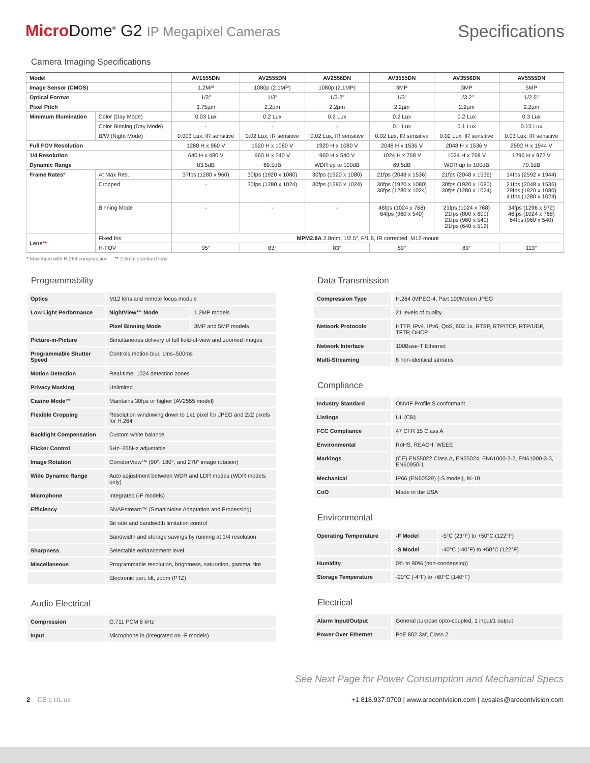Micro Dome<sup>®</sup> G2 IP Megapixel Cameras
Specifications
Camera Imaging Specifications
| Model | | AV1555DN | AV2555DN | AV2556DN | AV3555DN | AV3556DN | AV5555DN |
| --- | --- | --- | --- | --- | --- | --- | --- |
| Image Sensor (CMOS) | | 1.2MP | 1080p (2.1MP) | 1080p (2.1MP) | 3MP | 3MP | 5MP |
| Optical Format | | 1/3" | 1/3" | 1/3.2" | 1/3" | 1/3.2" | 1/2.5" |
| Pixel Pitch | | 3.75µm | 2.2µm | 2.2µm | 2.2µm | 2.2µm | 2.2µm |
| Minimum Illumination | Color (Day Mode) | 0.03 Lux | 0.2 Lux | 0.2 Lux | 0.2 Lux | 0.2 Lux | 0.3 Lux |
| | Color Binning (Day Mode) | - | - | - | 0.1 Lux | 0.1 Lux | 0.15 Lux |
| | B/W (Night Mode) | 0.003 Lux, IR sensitive | 0.02 Lux, IR sensitive | 0.02 Lux, IR sensitive | 0.02 Lux, IR sensitive | 0.02 Lux, IR sensitive | 0.03 Lux, IR sensitive |
| Full FOV Resolution | | 1280 H x 960 V | 1920 H x 1080 V | 1920 H x 1080 V | 2048 H x 1536 V | 2048 H x 1536 V | 2592 H x 1944 V |
| 1/4 Resolution | | 640 H x 480 V | 960 H x 540 V | 960 H x 540 V | 1024 H x 768 V | 1024 H x 768 V | 1296 H x 972 V |
| Dynamic Range | | 83.5dB | 69.5dB | WDR up to 100dB | 69.5dB | WDR up to 100dB | 70.1dB |
| Frame Rates * | At Max Res. | 37fps (1280 x 960) | 30fps (1920 x 1080) | 30fps (1920 x 1080) | 21fps (2048 x 1536) | 21fps (2048 x 1536) | 14fps (2592 x 1944) |
| | Cropped | - | 30fps (1280 x 1024) | 30fps (1280 x 1024) | 30fps (1920 x 1080) 30fps (1280 x 1024) | 30fps (1920 x 1080) 30fps (1280 x 1024) | 21fps (2048 x 1536) 29fps (1920 x 1080) 41fps (1280 x 1024) |
| | Binning Mode | - | - | - | 46fps (1024 x 768) 64fps (960 x 540) | 21fps (1024 x 768) 21fps (800 x 600) 21fps (960 x 540) 21fps (640 x 512) | 34fps (1296 x 972) 46fps (1024 x 768) 64fps (960 x 540) |
| Lens ** | Fixed Iris | MPM2.8A 2.8mm, 1/2.5", F/1.8, IR corrected, M12-mount | | | | | |
| | H-FOV | 95° | 83° | 83° | 89° | 89° | 113° |
* Maximum with H.264 compression ** 2.8mm standard lens
Programmability
| Optics | M12 lens and remote focus module | |
| Low Light Performance | NightView™ Mode | 1.2MP models |
| | Pixel Binning Mode | 3MP and 5MP models |
| Picture-in-Picture | Simultaneous delivery of full field-of-view and zoomed images | |
| Programmable Shutter Speed | Controls motion blur, 1ms–500ms | |
| Motion Detection | Real-time, 1024 detection zones | |
| Privacy Masking | Unlimited | |
| Casino Mode™ | Maintains 30fps or higher (AV2555 model) | |
| Flexible Cropping | Resolution windowing down to 1x1 pixel for JPEG and 2x2 pixels for H.264 | |
| Backlight Compensation | Custom white balance | |
| Flicker Control | 5Hz–255Hz adjustable | |
| Image Rotation | CorridorView™ (90°, 180°, and 270° image rotation) | |
| Wide Dynamic Range | Auto adjustment between WDR and LDR modes (WDR models only) | |
| Microphone | Integrated (-F models) | |
| Efficiency | SNAPstream™ (Smart Noise Adaptation and Processing) | |
| | Bit rate and bandwidth limitation control | |
| | Bandwidth and storage savings by running at 1/4 resolution | |
| Sharpness | Selectable enhancement level | |
| Miscellaneous | Programmable resolution, brightness, saturation, gamma, tint | |
| | Electronic pan, tilt, zoom (PTZ) | |
Audio Electrical
| Compression | G.711 PCM 8 kHz |
| Input | Microphone in (integrated on -F models) |
Data Transmission
| Compression Type | H.264 (MPEG-4, Part 10)/Motion JPEG |
| | 21 levels of quality |
| Network Protocols | HTTP, IPv4, IPv6, QoS, 802.1x, RTSP, RTP/TCP, RTP/UDP, TFTP, DHCP |
| Network Interface | 100Base-T Ethernet |
| Multi-Streaming | 8 non-identical streams |
Compliance
| Industry Standard | ONVIF Profile S conformant |
| Listings | UL (CB) |
| FCC Compliance | 47 CFR 15 Class A |
| Environmental | RoHS, REACH, WEEE |
| Markings | (CE) EN55022 Class A, EN55024, EN61000-3-2, EN61000-3-3, EN60950-1 |
| Mechanical | IP66 (EN60529) (-S model), IK-10 |
| CoO | Made in the USA |
Environmental
| Operating Temperature | -F Model | -5°C (23°F) to +50°C (122°F) |
| | -S Model | -40°C (-40°F) to +50°C (122°F) |
| Humidity | 0% to 90% (non-condensing) | |
| Storage Temperature | -20°C (-4°F) to +60°C (140°F) | |
Electrical
| Alarm Input/Output | General purpose opto-coupled, 1 input/1 output |
| Power Over Ethernet | PoE 802.3af, Class 2 |
See Next Page for Power Consumption and Mechanical Specs
2 CE c UL us +1.818.937.0700 | www.arecontvision.com | avsales@arecontvision.com